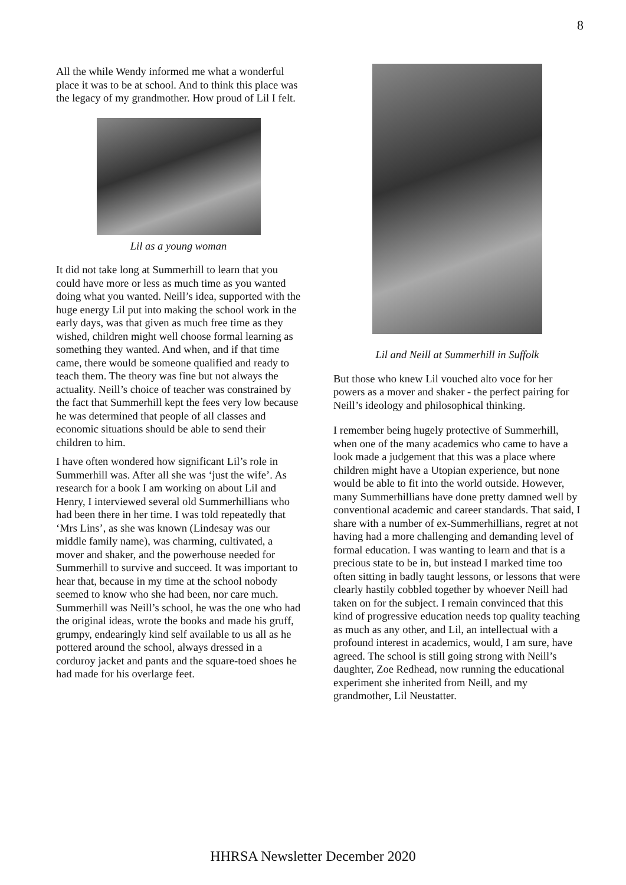8
All the while Wendy informed me what a wonderful place it was to be at school. And to think this place was the legacy of my grandmother. How proud of Lil I felt.
Lil as a young woman
It did not take long at Summerhill to learn that you could have more or less as much time as you wanted doing what you wanted. Neill’s idea, supported with the huge energy Lil put into making the school work in the early days, was that given as much free time as they wished, children might well choose formal learning as something they wanted. And when, and if that time came, there would be someone qualified and ready to teach them. The theory was fine but not always the actuality. Neill’s choice of teacher was constrained by the fact that Summerhill kept the fees very low because he was determined that people of all classes and economic situations should be able to send their children to him.
I have often wondered how significant Lil’s role in Summerhill was. After all she was ‘just the wife’. As research for a book I am working on about Lil and Henry, I interviewed several old Summerhillians who had been there in her time. I was told repeatedly that ‘Mrs Lins’, as she was known (Lindesay was our middle family name), was charming, cultivated, a mover and shaker, and the powerhouse needed for Summerhill to survive and succeed. It was important to hear that, because in my time at the school nobody seemed to know who she had been, nor care much. Summerhill was Neill’s school, he was the one who had the original ideas, wrote the books and made his gruff, grumpy, endearingly kind self available to us all as he pottered around the school, always dressed in a corduroy jacket and pants and the square-toed shoes he had made for his overlarge feet.
Lil and Neill at Summerhill in Suffolk
But those who knew Lil vouched alto voce for her powers as a mover and shaker - the perfect pairing for Neill’s ideology and philosophical thinking.
I remember being hugely protective of Summerhill, when one of the many academics who came to have a look made a judgement that this was a place where children might have a Utopian experience, but none would be able to fit into the world outside. However, many Summerhillians have done pretty damned well by conventional academic and career standards. That said, I share with a number of ex-Summerhillians, regret at not having had a more challenging and demanding level of formal education. I was wanting to learn and that is a precious state to be in, but instead I marked time too often sitting in badly taught lessons, or lessons that were clearly hastily cobbled together by whoever Neill had taken on for the subject. I remain convinced that this kind of progressive education needs top quality teaching as much as any other, and Lil, an intellectual with a profound interest in academics, would, I am sure, have agreed. The school is still going strong with Neill’s daughter, Zoe Redhead, now running the educational experiment she inherited from Neill, and my grandmother, Lil Neustatter.
HHRSA Newsletter December 2020